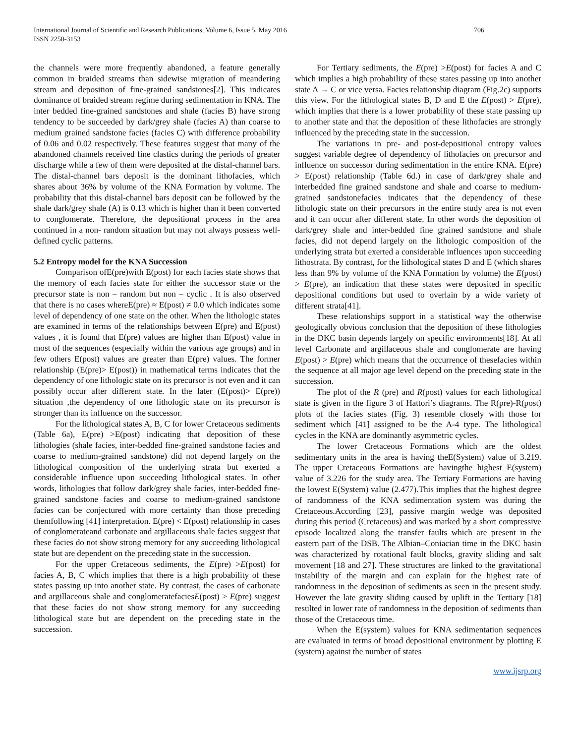International Journal of Scientific and Research Publications, Volume 6, Issue 5, May 2016
ISSN 2250-3153
706
the channels were more frequently abandoned, a feature generally common in braided streams than sidewise migration of meandering stream and deposition of fine-grained sandstones[2]. This indicates dominance of braided stream regime during sedimentation in KNA. The inter bedded fine-grained sandstones and shale (facies B) have strong tendency to be succeeded by dark/grey shale (facies A) than coarse to medium grained sandstone facies (facies C) with difference probability of 0.06 and 0.02 respectively. These features suggest that many of the abandoned channels received fine clastics during the periods of greater discharge while a few of them were deposited at the distal-channel bars. The distal-channel bars deposit is the dominant lithofacies, which shares about 36% by volume of the KNA Formation by volume. The probability that this distal-channel bars deposit can be followed by the shale dark/grey shale (A) is 0.13 which is higher than it been converted to conglomerate. Therefore, the depositional process in the area continued in a non- random situation but may not always possess well-defined cyclic patterns.
5.2 Entropy model for the KNA Succession
Comparison ofE(pre)with E(post) for each facies state shows that the memory of each facies state for either the successor state or the precursor state is non – random but non – cyclic . It is also observed that there is no cases whereE(pre) ≈ E(post) ≠ 0.0 which indicates some level of dependency of one state on the other. When the lithologic states are examined in terms of the relationships between E(pre) and E(post) values , it is found that E(pre) values are higher than E(post) value in most of the sequences (especially within the various age groups) and in few others E(post) values are greater than E(pre) values. The former relationship (E(pre)> E(post)) in mathematical terms indicates that the dependency of one lithologic state on its precursor is not even and it can possibly occur after different state. In the later (E(post)> E(pre)) situation ,the dependency of one lithologic state on its precursor is stronger than its influence on the successor.
For the lithological states A, B, C for lower Cretaceous sediments (Table 6a), E(pre) >E(post) indicating that deposition of these lithologies (shale facies, inter-bedded fine-grained sandstone facies and coarse to medium-grained sandstone) did not depend largely on the lithological composition of the underlying strata but exerted a considerable influence upon succeeding lithological states. In other words, lithologies that follow dark/grey shale facies, inter-bedded fine-grained sandstone facies and coarse to medium-grained sandstone facies can be conjectured with more certainty than those preceding themfollowing [41] interpretation. E(pre) < E(post) relationship in cases of conglomerateand carbonate and argillaceous shale facies suggest that these facies do not show strong memory for any succeeding lithological state but are dependent on the preceding state in the succession.
For the upper Cretaceous sediments, the E(pre) >E(post) for facies A, B, C which implies that there is a high probability of these states passing up into another state. By contrast, the cases of carbonate and argillaceous shale and conglomeratefaciesE(post) > E(pre) suggest that these facies do not show strong memory for any succeeding lithological state but are dependent on the preceding state in the succession.
For Tertiary sediments, the E(pre) >E(post) for facies A and C which implies a high probability of these states passing up into another state A → C or vice versa. Facies relationship diagram (Fig.2c) supports this view. For the lithological states B, D and E the E(post) > E(pre), which implies that there is a lower probability of these state passing up to another state and that the deposition of these lithofacies are strongly influenced by the preceding state in the succession.
The variations in pre- and post-depositional entropy values suggest variable degree of dependency of lithofacies on precursor and influence on successor during sedimentation in the entire KNA. E(pre) > E(post) relationship (Table 6d.) in case of dark/grey shale and interbedded fine grained sandstone and shale and coarse to medium-grained sandstonefacies indicates that the dependency of these lithologic state on their precursors in the entire study area is not even and it can occur after different state. In other words the deposition of dark/grey shale and inter-bedded fine grained sandstone and shale facies, did not depend largely on the lithologic composition of the underlying strata but exerted a considerable influences upon succeeding lithostrata. By contrast, for the lithological states D and E (which shares less than 9% by volume of the KNA Formation by volume) the E(post) > E(pre), an indication that these states were deposited in specific depositional conditions but used to overlain by a wide variety of different strata[41].
These relationships support in a statistical way the otherwise geologically obvious conclusion that the deposition of these lithologies in the DKC basin depends largely on specific environments[18]. At all level Carbonate and argillaceous shale and conglomerate are having E(post) > E(pre) which means that the occurrence of thesefacies within the sequence at all major age level depend on the preceding state in the succession.
The plot of the R (pre) and R(post) values for each lithological state is given in the figure 3 of Hattori’s diagrams. The R(pre)-R(post) plots of the facies states (Fig. 3) resemble closely with those for sediment which [41] assigned to be the A-4 type. The lithological cycles in the KNA are dominantly asymmetric cycles.
The lower Cretaceous Formations which are the oldest sedimentary units in the area is having theE(System) value of 3.219. The upper Cretaceous Formations are havingthe highest E(system) value of 3.226 for the study area. The Tertiary Formations are having the lowest E(System) value (2.477).This implies that the highest degree of randomness of the KNA sedimentation system was during the Cretaceous.According [23], passive margin wedge was deposited during this period (Cretaceous) and was marked by a short compressive episode localized along the transfer faults which are present in the eastern part of the DSB. The Albian–Coniacian time in the DKC basin was characterized by rotational fault blocks, gravity sliding and salt movement [18 and 27]. These structures are linked to the gravitational instability of the margin and can explain for the highest rate of randomness in the deposition of sediments as seen in the present study. However the late gravity sliding caused by uplift in the Tertiary [18] resulted in lower rate of randomness in the deposition of sediments than those of the Cretaceous time.
When the E(system) values for KNA sedimentation sequences are evaluated in terms of broad depositional environment by plotting E (system) against the number of states
www.ijsrp.org